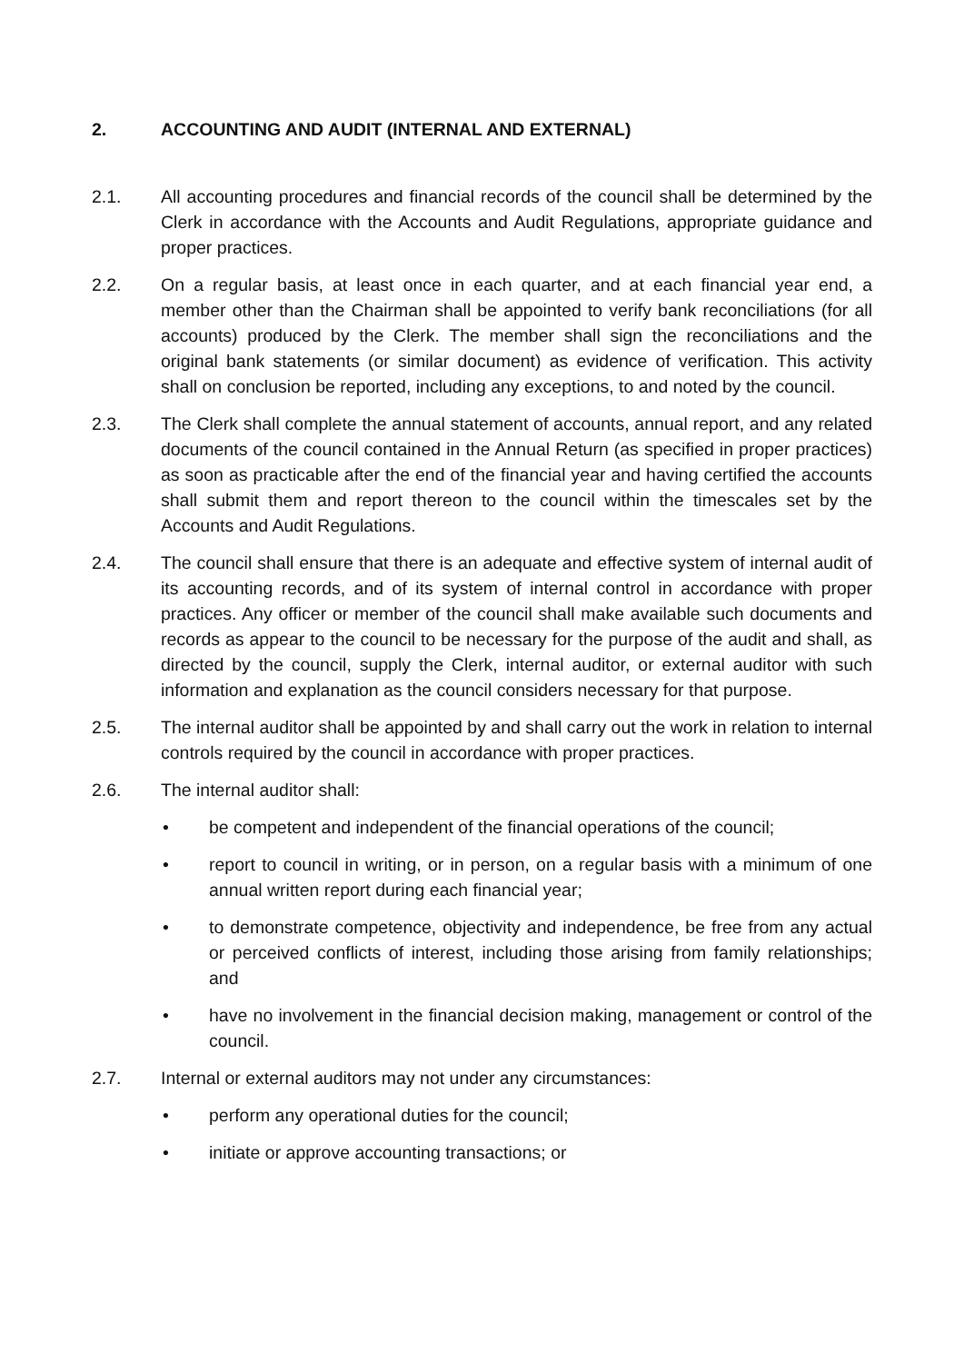2. ACCOUNTING AND AUDIT (INTERNAL AND EXTERNAL)
2.1. All accounting procedures and financial records of the council shall be determined by the Clerk in accordance with the Accounts and Audit Regulations, appropriate guidance and proper practices.
2.2. On a regular basis, at least once in each quarter, and at each financial year end, a member other than the Chairman shall be appointed to verify bank reconciliations (for all accounts) produced by the Clerk. The member shall sign the reconciliations and the original bank statements (or similar document) as evidence of verification. This activity shall on conclusion be reported, including any exceptions, to and noted by the council.
2.3. The Clerk shall complete the annual statement of accounts, annual report, and any related documents of the council contained in the Annual Return (as specified in proper practices) as soon as practicable after the end of the financial year and having certified the accounts shall submit them and report thereon to the council within the timescales set by the Accounts and Audit Regulations.
2.4. The council shall ensure that there is an adequate and effective system of internal audit of its accounting records, and of its system of internal control in accordance with proper practices. Any officer or member of the council shall make available such documents and records as appear to the council to be necessary for the purpose of the audit and shall, as directed by the council, supply the Clerk, internal auditor, or external auditor with such information and explanation as the council considers necessary for that purpose.
2.5. The internal auditor shall be appointed by and shall carry out the work in relation to internal controls required by the council in accordance with proper practices.
2.6. The internal auditor shall:
• be competent and independent of the financial operations of the council;
• report to council in writing, or in person, on a regular basis with a minimum of one annual written report during each financial year;
• to demonstrate competence, objectivity and independence, be free from any actual or perceived conflicts of interest, including those arising from family relationships; and
• have no involvement in the financial decision making, management or control of the council.
2.7. Internal or external auditors may not under any circumstances:
• perform any operational duties for the council;
• initiate or approve accounting transactions; or